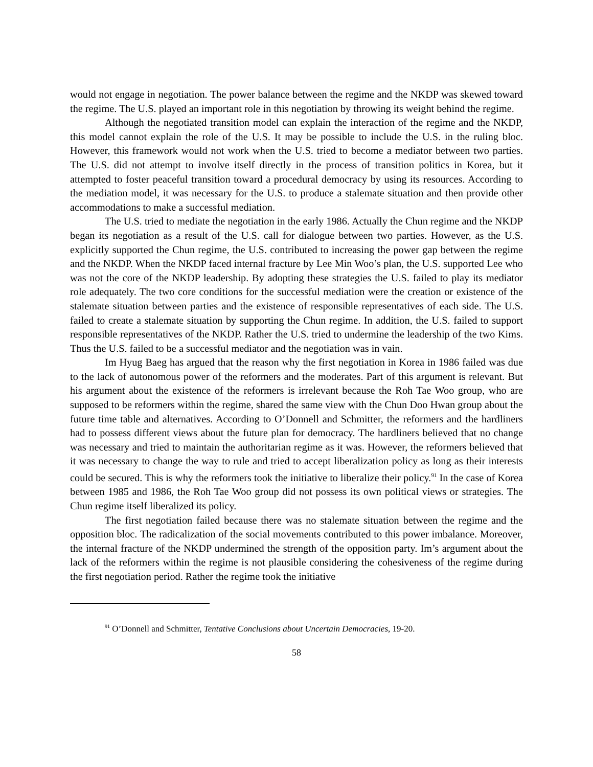would not engage in negotiation. The power balance between the regime and the NKDP was skewed toward the regime. The U.S. played an important role in this negotiation by throwing its weight behind the regime.
Although the negotiated transition model can explain the interaction of the regime and the NKDP, this model cannot explain the role of the U.S. It may be possible to include the U.S. in the ruling bloc. However, this framework would not work when the U.S. tried to become a mediator between two parties. The U.S. did not attempt to involve itself directly in the process of transition politics in Korea, but it attempted to foster peaceful transition toward a procedural democracy by using its resources. According to the mediation model, it was necessary for the U.S. to produce a stalemate situation and then provide other accommodations to make a successful mediation.
The U.S. tried to mediate the negotiation in the early 1986. Actually the Chun regime and the NKDP began its negotiation as a result of the U.S. call for dialogue between two parties. However, as the U.S. explicitly supported the Chun regime, the U.S. contributed to increasing the power gap between the regime and the NKDP. When the NKDP faced internal fracture by Lee Min Woo’s plan, the U.S. supported Lee who was not the core of the NKDP leadership. By adopting these strategies the U.S. failed to play its mediator role adequately. The two core conditions for the successful mediation were the creation or existence of the stalemate situation between parties and the existence of responsible representatives of each side. The U.S. failed to create a stalemate situation by supporting the Chun regime. In addition, the U.S. failed to support responsible representatives of the NKDP. Rather the U.S. tried to undermine the leadership of the two Kims. Thus the U.S. failed to be a successful mediator and the negotiation was in vain.
Im Hyug Baeg has argued that the reason why the first negotiation in Korea in 1986 failed was due to the lack of autonomous power of the reformers and the moderates. Part of this argument is relevant. But his argument about the existence of the reformers is irrelevant because the Roh Tae Woo group, who are supposed to be reformers within the regime, shared the same view with the Chun Doo Hwan group about the future time table and alternatives. According to O’Donnell and Schmitter, the reformers and the hardliners had to possess different views about the future plan for democracy. The hardliners believed that no change was necessary and tried to maintain the authoritarian regime as it was. However, the reformers believed that it was necessary to change the way to rule and tried to accept liberalization policy as long as their interests could be secured. This is why the reformers took the initiative to liberalize their policy.<sup>91</sup> In the case of Korea between 1985 and 1986, the Roh Tae Woo group did not possess its own political views or strategies. The Chun regime itself liberalized its policy.
The first negotiation failed because there was no stalemate situation between the regime and the opposition bloc. The radicalization of the social movements contributed to this power imbalance. Moreover, the internal fracture of the NKDP undermined the strength of the opposition party. Im’s argument about the lack of the reformers within the regime is not plausible considering the cohesiveness of the regime during the first negotiation period. Rather the regime took the initiative
<sup>91</sup> O’Donnell and Schmitter, Tentative Conclusions about Uncertain Democracies, 19-20.
58